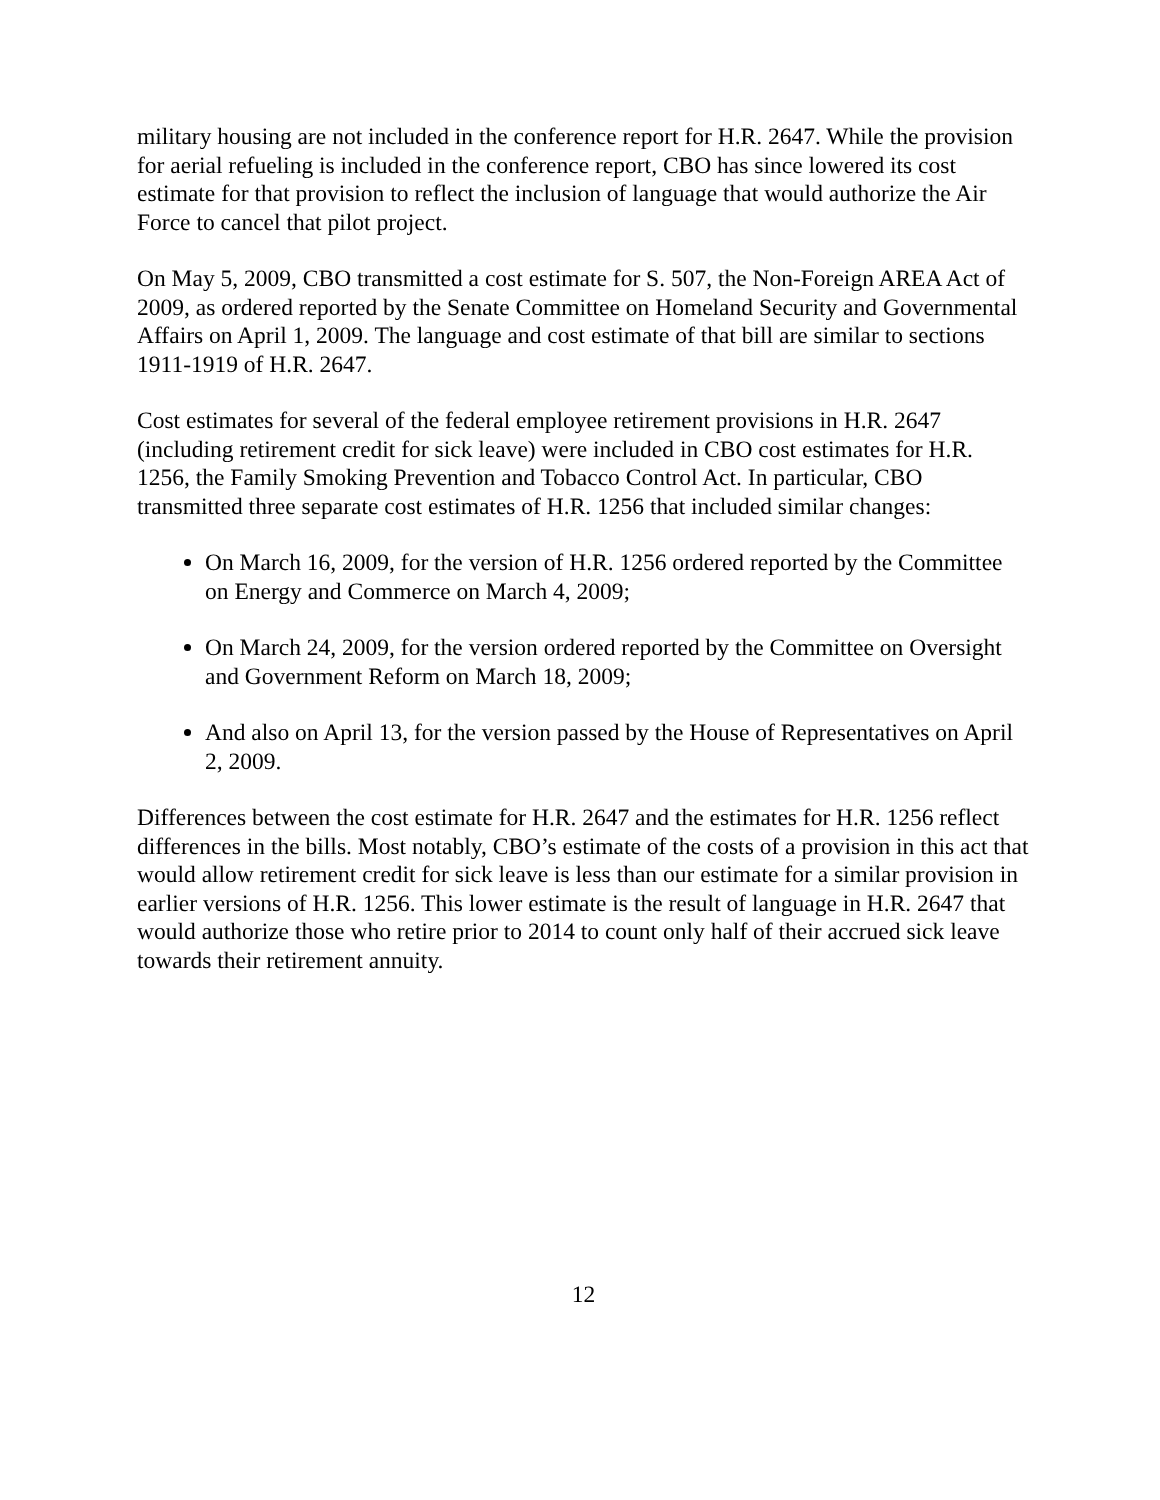military housing are not included in the conference report for H.R. 2647. While the provision for aerial refueling is included in the conference report, CBO has since lowered its cost estimate for that provision to reflect the inclusion of language that would authorize the Air Force to cancel that pilot project.
On May 5, 2009, CBO transmitted a cost estimate for S. 507, the Non-Foreign AREA Act of 2009, as ordered reported by the Senate Committee on Homeland Security and Governmental Affairs on April 1, 2009. The language and cost estimate of that bill are similar to sections 1911-1919 of H.R. 2647.
Cost estimates for several of the federal employee retirement provisions in H.R. 2647 (including retirement credit for sick leave) were included in CBO cost estimates for H.R. 1256, the Family Smoking Prevention and Tobacco Control Act. In particular, CBO transmitted three separate cost estimates of H.R. 1256 that included similar changes:
On March 16, 2009, for the version of H.R. 1256 ordered reported by the Committee on Energy and Commerce on March 4, 2009;
On March 24, 2009, for the version ordered reported by the Committee on Oversight and Government Reform on March 18, 2009;
And also on April 13, for the version passed by the House of Representatives on April 2, 2009.
Differences between the cost estimate for H.R. 2647 and the estimates for H.R. 1256 reflect differences in the bills. Most notably, CBO’s estimate of the costs of a provision in this act that would allow retirement credit for sick leave is less than our estimate for a similar provision in earlier versions of H.R. 1256. This lower estimate is the result of language in H.R. 2647 that would authorize those who retire prior to 2014 to count only half of their accrued sick leave towards their retirement annuity.
12